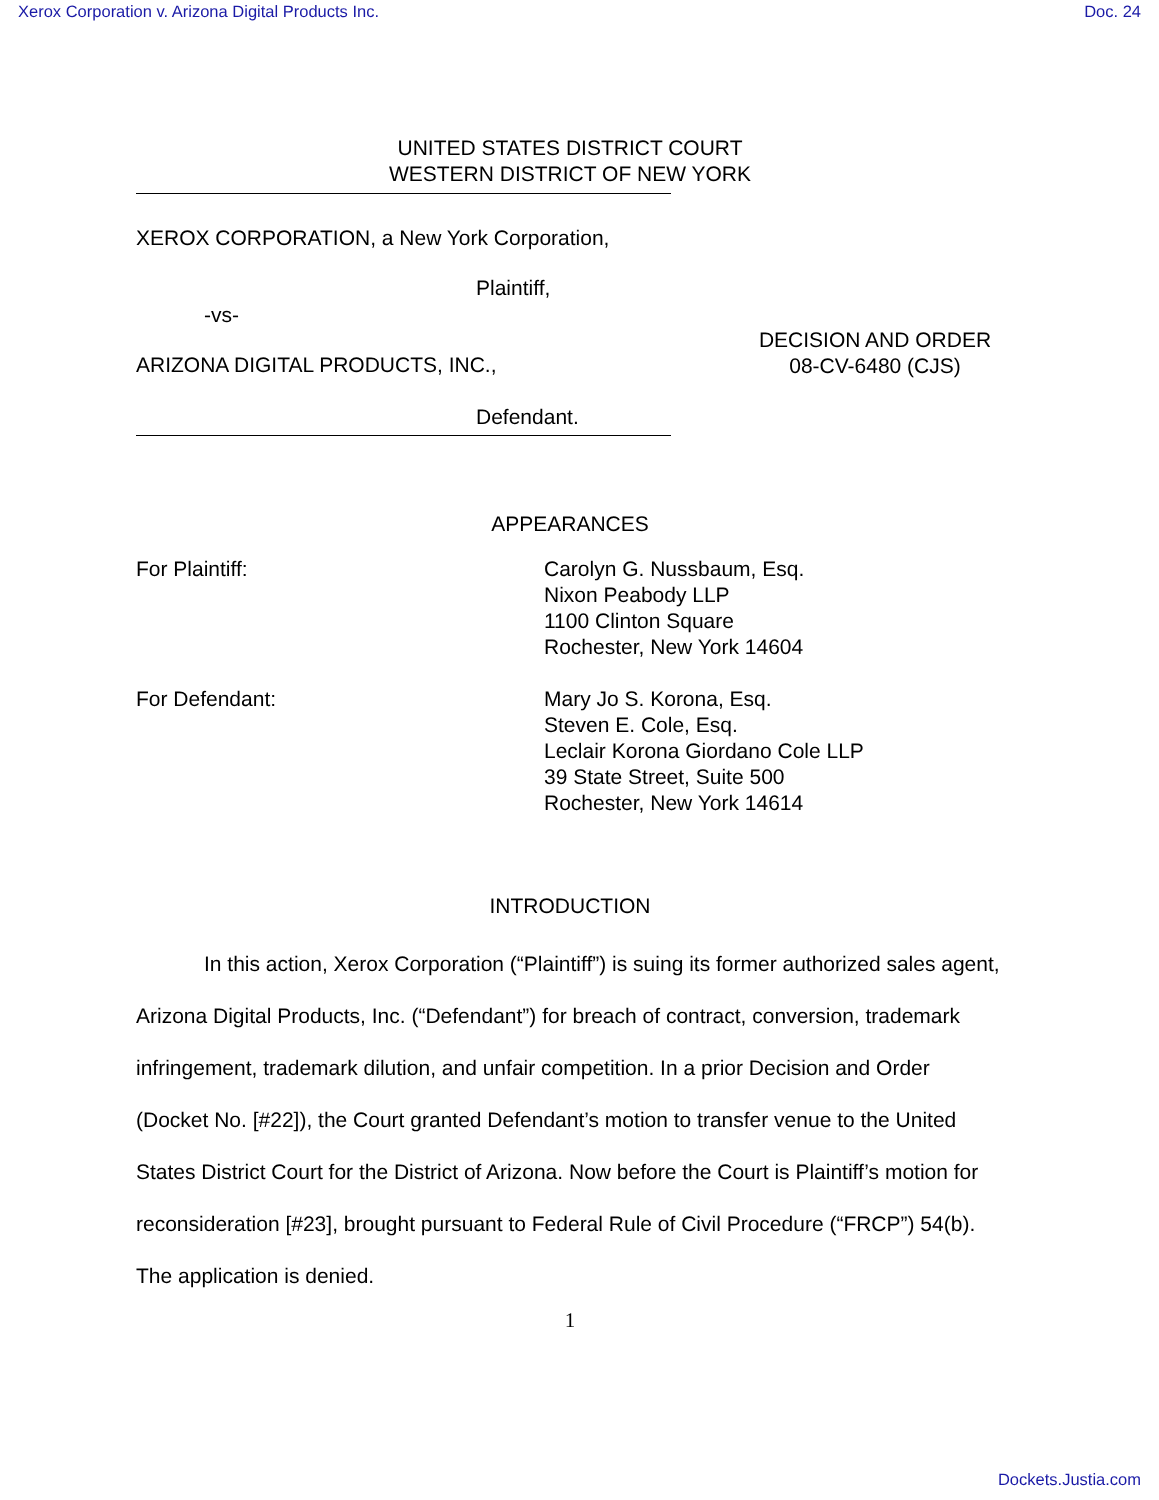Xerox Corporation v. Arizona Digital Products Inc. Doc. 24
UNITED STATES DISTRICT COURT
WESTERN DISTRICT OF NEW YORK
XEROX CORPORATION, a New York Corporation,
Plaintiff,
-vs-
ARIZONA DIGITAL PRODUCTS, INC., DECISION AND ORDER
08-CV-6480 (CJS)
Defendant.
APPEARANCES
For Plaintiff: Carolyn G. Nussbaum, Esq.
Nixon Peabody LLP
1100 Clinton Square
Rochester, New York 14604
For Defendant: Mary Jo S. Korona, Esq.
Steven E. Cole, Esq.
Leclair Korona Giordano Cole LLP
39 State Street, Suite 500
Rochester, New York 14614
INTRODUCTION
In this action, Xerox Corporation (“Plaintiff”) is suing its former authorized sales agent, Arizona Digital Products, Inc. (“Defendant”) for breach of contract, conversion, trademark infringement, trademark dilution, and unfair competition. In a prior Decision and Order (Docket No. [#22]), the Court granted Defendant’s motion to transfer venue to the United States District Court for the District of Arizona. Now before the Court is Plaintiff’s motion for reconsideration [#23], brought pursuant to Federal Rule of Civil Procedure (“FRCP”) 54(b). The application is denied.
1
Dockets.Justia.com